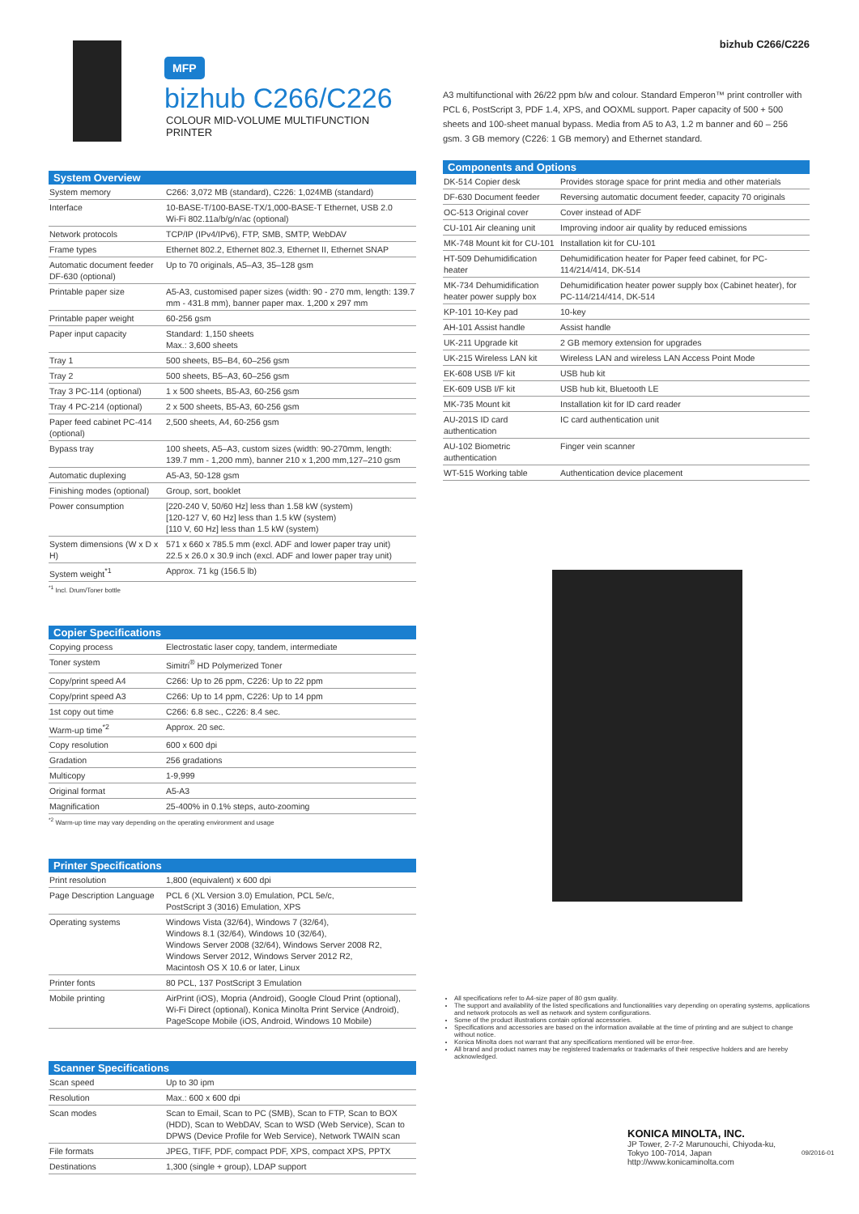bizhub C266/C226
MFP
bizhub C266/C226
COLOUR MID-VOLUME MULTIFUNCTION PRINTER
System Overview
| System memory | C266: 3,072 MB (standard), C226: 1,024MB (standard) |
| Interface | 10-BASE-T/100-BASE-TX/1,000-BASE-T Ethernet, USB 2.0 Wi-Fi 802.11a/b/g/n/ac (optional) |
| Network protocols | TCP/IP (IPv4/IPv6), FTP, SMB, SMTP, WebDAV |
| Frame types | Ethernet 802.2, Ethernet 802.3, Ethernet II, Ethernet SNAP |
| Automatic document feeder DF-630 (optional) | Up to 70 originals, A5–A3, 35–128 gsm |
| Printable paper size | A5-A3, customised paper sizes (width: 90 - 270 mm, length: 139.7 mm - 431.8 mm), banner paper max. 1,200 x 297 mm |
| Printable paper weight | 60-256 gsm |
| Paper input capacity | Standard: 1,150 sheets Max.: 3,600 sheets |
| Tray 1 | 500 sheets, B5–B4, 60–256 gsm |
| Tray 2 | 500 sheets, B5–A3, 60–256 gsm |
| Tray 3 PC-114 (optional) | 1 x 500 sheets, B5-A3, 60-256 gsm |
| Tray 4 PC-214 (optional) | 2 x 500 sheets, B5-A3, 60-256 gsm |
| Paper feed cabinet PC-414 (optional) | 2,500 sheets, A4, 60-256 gsm |
| Bypass tray | 100 sheets, A5–A3, custom sizes (width: 90-270mm, length: 139.7 mm - 1,200 mm), banner 210 x 1,200 mm,127–210 gsm |
| Automatic duplexing | A5-A3, 50-128 gsm |
| Finishing modes (optional) | Group, sort, booklet |
| Power consumption | [220-240 V, 50/60 Hz] less than 1.58 kW (system) [120-127 V, 60 Hz] less than 1.5 kW (system) [110 V, 60 Hz] less than 1.5 kW (system) |
| System dimensions (W x D x H) | 571 x 660 x 785.5 mm (excl. ADF and lower paper tray unit) 22.5 x 26.0 x 30.9 inch (excl. ADF and lower paper tray unit) |
| System weight<sup>*1</sup> | Approx. 71 kg (156.5 lb) |
<sup>*1</sup> Incl. Drum/Toner bottle
Copier Specifications
| Copying process | Electrostatic laser copy, tandem, intermediate |
| Toner system | Simitri<sup>®</sup> HD Polymerized Toner |
| Copy/print speed A4 | C266: Up to 26 ppm, C226: Up to 22 ppm |
| Copy/print speed A3 | C266: Up to 14 ppm, C226: Up to 14 ppm |
| 1st copy out time | C266: 6.8 sec., C226: 8.4 sec. |
| Warm-up time<sup>*2</sup> | Approx. 20 sec. |
| Copy resolution | 600 x 600 dpi |
| Gradation | 256 gradations |
| Multicopy | 1-9,999 |
| Original format | A5-A3 |
| Magnification | 25-400% in 0.1% steps, auto-zooming |
<sup>*2</sup> Warm-up time may vary depending on the operating environment and usage
Printer Specifications
| Print resolution | 1,800 (equivalent) x 600 dpi |
| Page Description Language | PCL 6 (XL Version 3.0) Emulation, PCL 5e/c, PostScript 3 (3016) Emulation, XPS |
| Operating systems | Windows Vista (32/64), Windows 7 (32/64), Windows 8.1 (32/64), Windows 10 (32/64), Windows Server 2008 (32/64), Windows Server 2008 R2, Windows Server 2012, Windows Server 2012 R2, Macintosh OS X 10.6 or later, Linux |
| Printer fonts | 80 PCL, 137 PostScript 3 Emulation |
| Mobile printing | AirPrint (iOS), Mopria (Android), Google Cloud Print (optional), Wi-Fi Direct (optional), Konica Minolta Print Service (Android), PageScope Mobile (iOS, Android, Windows 10 Mobile) |
Scanner Specifications
| Scan speed | Up to 30 ipm |
| Resolution | Max.: 600 x 600 dpi |
| Scan modes | Scan to Email, Scan to PC (SMB), Scan to FTP, Scan to BOX (HDD), Scan to WebDAV, Scan to WSD (Web Service), Scan to DPWS (Device Profile for Web Service), Network TWAIN scan |
| File formats | JPEG, TIFF, PDF, compact PDF, XPS, compact XPS, PPTX |
| Destinations | 1,300 (single + group), LDAP support |
A3 multifunctional with 26/22 ppm b/w and colour. Standard Emperon™ print controller with PCL 6, PostScript 3, PDF 1.4, XPS, and OOXML support. Paper capacity of 500 + 500 sheets and 100-sheet manual bypass. Media from A5 to A3, 1.2 m banner and 60 – 256 gsm. 3 GB memory (C226: 1 GB memory) and Ethernet standard.
Components and Options
| DK-514 Copier desk | Provides storage space for print media and other materials |
| DF-630 Document feeder | Reversing automatic document feeder, capacity 70 originals |
| OC-513 Original cover | Cover instead of ADF |
| CU-101 Air cleaning unit | Improving indoor air quality by reduced emissions |
| MK-748 Mount kit for CU-101 | Installation kit for CU-101 |
| HT-509 Dehumidification heater | Dehumidification heater for Paper feed cabinet, for PC-114/214/414, DK-514 |
| MK-734 Dehumidification heater power supply box | Dehumidification heater power supply box (Cabinet heater), for PC-114/214/414, DK-514 |
| KP-101 10-Key pad | 10-key |
| AH-101 Assist handle | Assist handle |
| UK-211 Upgrade kit | 2 GB memory extension for upgrades |
| UK-215 Wireless LAN kit | Wireless LAN and wireless LAN Access Point Mode |
| EK-608 USB I/F kit | USB hub kit |
| EK-609 USB I/F kit | USB hub kit, Bluetooth LE |
| MK-735 Mount kit | Installation kit for ID card reader |
| AU-201S ID card authentication | IC card authentication unit |
| AU-102 Biometric authentication | Finger vein scanner |
| WT-515 Working table | Authentication device placement |
All specifications refer to A4-size paper of 80 gsm quality.
The support and availability of the listed specifications and functionalities vary depending on operating systems, applications and network protocols as well as network and system configurations.
Some of the product illustrations contain optional accessories.
Specifications and accessories are based on the information available at the time of printing and are subject to change without notice.
Konica Minolta does not warrant that any specifications mentioned will be error-free.
All brand and product names may be registered trademarks or trademarks of their respective holders and are hereby acknowledged.
KONICA MINOLTA, INC.
JP Tower, 2-7-2 Marunouchi, Chiyoda-ku,
Tokyo 100-7014, Japan
http://www.konicaminolta.com
09/2016-01